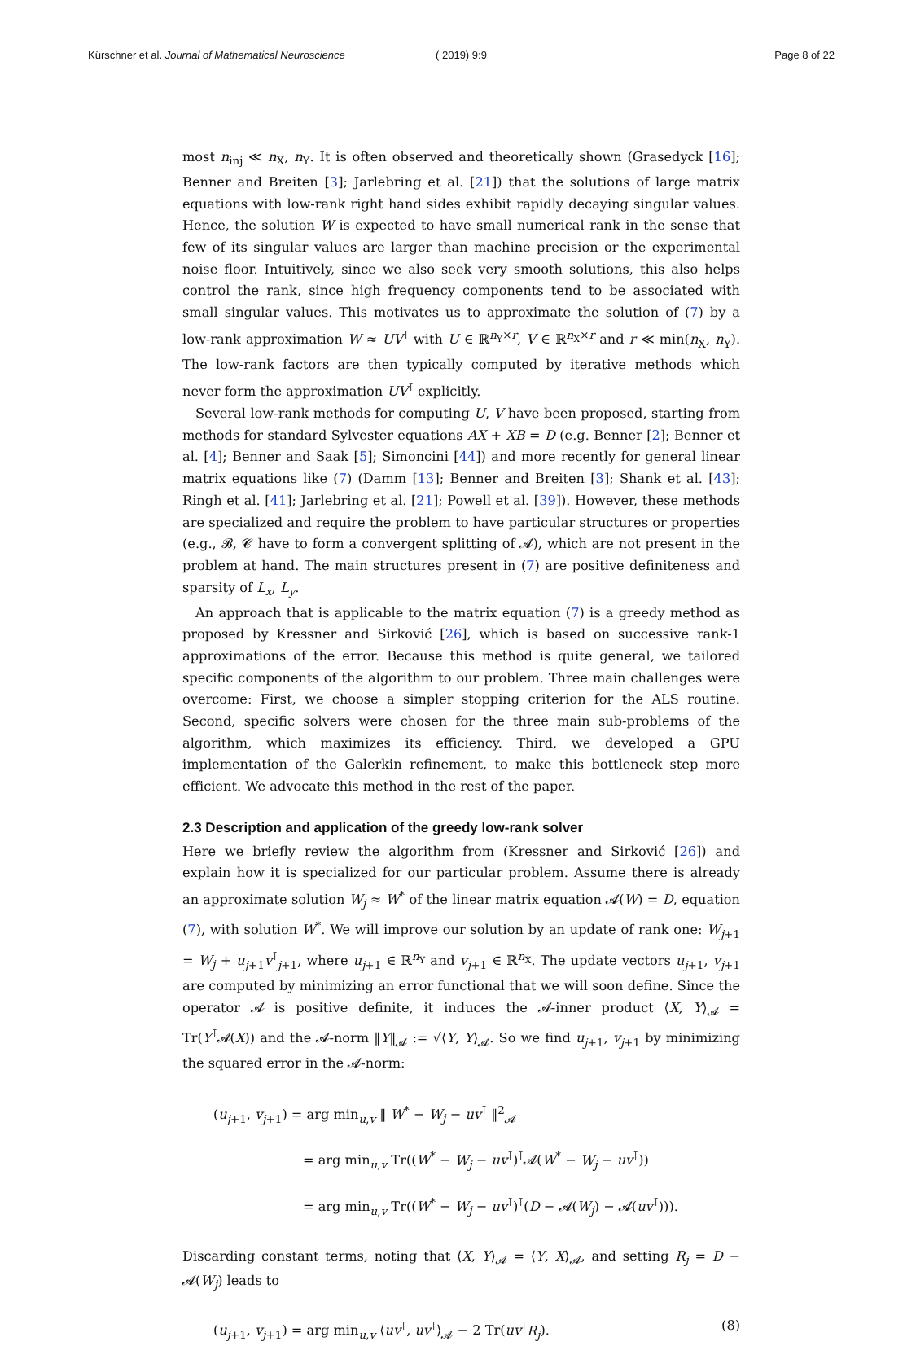Kürschner et al. Journal of Mathematical Neuroscience ( 2019) 9:9 Page 8 of 22
most n<sub>inj</sub> ≪ n<sub>X</sub>, n<sub>Y</sub>. It is often observed and theoretically shown (Grasedyck [16]; Benner and Breiten [3]; Jarlebring et al. [21]) that the solutions of large matrix equations with low-rank right hand sides exhibit rapidly decaying singular values. Hence, the solution W is expected to have small numerical rank in the sense that few of its singular values are larger than machine precision or the experimental noise floor. Intuitively, since we also seek very smooth solutions, this also helps control the rank, since high frequency components tend to be associated with small singular values. This motivates us to approximate the solution of (7) by a low-rank approximation W ≈ UV<sup>⊺</sup> with U ∈ ℝ<sup>n<sub>Y</sub>×r</sup>, V ∈ ℝ<sup>n<sub>X</sub>×r</sup> and r ≪ min(n<sub>X</sub>, n<sub>Y</sub>). The low-rank factors are then typically computed by iterative methods which never form the approximation UV<sup>⊺</sup> explicitly.
Several low-rank methods for computing U, V have been proposed, starting from methods for standard Sylvester equations AX + XB = D (e.g. Benner [2]; Benner et al. [4]; Benner and Saak [5]; Simoncini [44]) and more recently for general linear matrix equations like (7) (Damm [13]; Benner and Breiten [3]; Shank et al. [43]; Ringh et al. [41]; Jarlebring et al. [21]; Powell et al. [39]). However, these methods are specialized and require the problem to have particular structures or properties (e.g., 𝓑, 𝓒 have to form a convergent splitting of 𝓐), which are not present in the problem at hand. The main structures present in (7) are positive definiteness and sparsity of L<sub>x</sub>, L<sub>y</sub>.
An approach that is applicable to the matrix equation (7) is a greedy method as proposed by Kressner and Sirković [26], which is based on successive rank-1 approximations of the error. Because this method is quite general, we tailored specific components of the algorithm to our problem. Three main challenges were overcome: First, we choose a simpler stopping criterion for the ALS routine. Second, specific solvers were chosen for the three main sub-problems of the algorithm, which maximizes its efficiency. Third, we developed a GPU implementation of the Galerkin refinement, to make this bottleneck step more efficient. We advocate this method in the rest of the paper.
2.3 Description and application of the greedy low-rank solver
Here we briefly review the algorithm from (Kressner and Sirković [26]) and explain how it is specialized for our particular problem. Assume there is already an approximate solution W<sub>j</sub> ≈ W<sup>*</sup> of the linear matrix equation 𝓐(W) = D, equation (7), with solution W<sup>*</sup>. We will improve our solution by an update of rank one: W<sub>j+1</sub> = W<sub>j</sub> + u<sub>j+1</sub>v<sup>⊺</sup><sub>j+1</sub>, where u<sub>j+1</sub> ∈ ℝ<sup>n<sub>Y</sub></sup> and v<sub>j+1</sub> ∈ ℝ<sup>n<sub>X</sub></sup>. The update vectors u<sub>j+1</sub>, v<sub>j+1</sub> are computed by minimizing an error functional that we will soon define. Since the operator 𝓐 is positive definite, it induces the 𝓐-inner product ⟨X, Y⟩<sub>𝓐</sub> = Tr(Y<sup>⊺</sup>𝓐(X)) and the 𝓐-norm ‖Y‖<sub>𝓐</sub> := √⟨Y, Y⟩<sub>𝓐</sub>. So we find u<sub>j+1</sub>, v<sub>j+1</sub> by minimizing the squared error in the 𝓐-norm:
(u<sub>j+1</sub>, v<sub>j+1</sub>) = arg min<sub>u,v</sub> ‖ W<sup>*</sup> − W<sub>j</sub> − uv<sup>⊺</sup> ‖<sup>2</sup><sub>𝓐</sub>
= arg min<sub>u,v</sub> Tr((W<sup>*</sup> − W<sub>j</sub> − uv<sup>⊺</sup>)<sup>⊺</sup>𝓐(W<sup>*</sup> − W<sub>j</sub> − uv<sup>⊺</sup>))
= arg min<sub>u,v</sub> Tr((W<sup>*</sup> − W<sub>j</sub> − uv<sup>⊺</sup>)<sup>⊺</sup>(D − 𝓐(W<sub>j</sub>) − 𝓐(uv<sup>⊺</sup>))).
Discarding constant terms, noting that ⟨X, Y⟩<sub>𝓐</sub> = ⟨Y, X⟩<sub>𝓐</sub>, and setting R<sub>j</sub> = D − 𝓐(W<sub>j</sub>) leads to
(u<sub>j+1</sub>, v<sub>j+1</sub>) = arg min<sub>u,v</sub> ⟨uv<sup>⊺</sup>, uv<sup>⊺</sup>⟩<sub>𝓐</sub> − 2 Tr(uv<sup>⊺</sup>R<sub>j</sub>). (8)